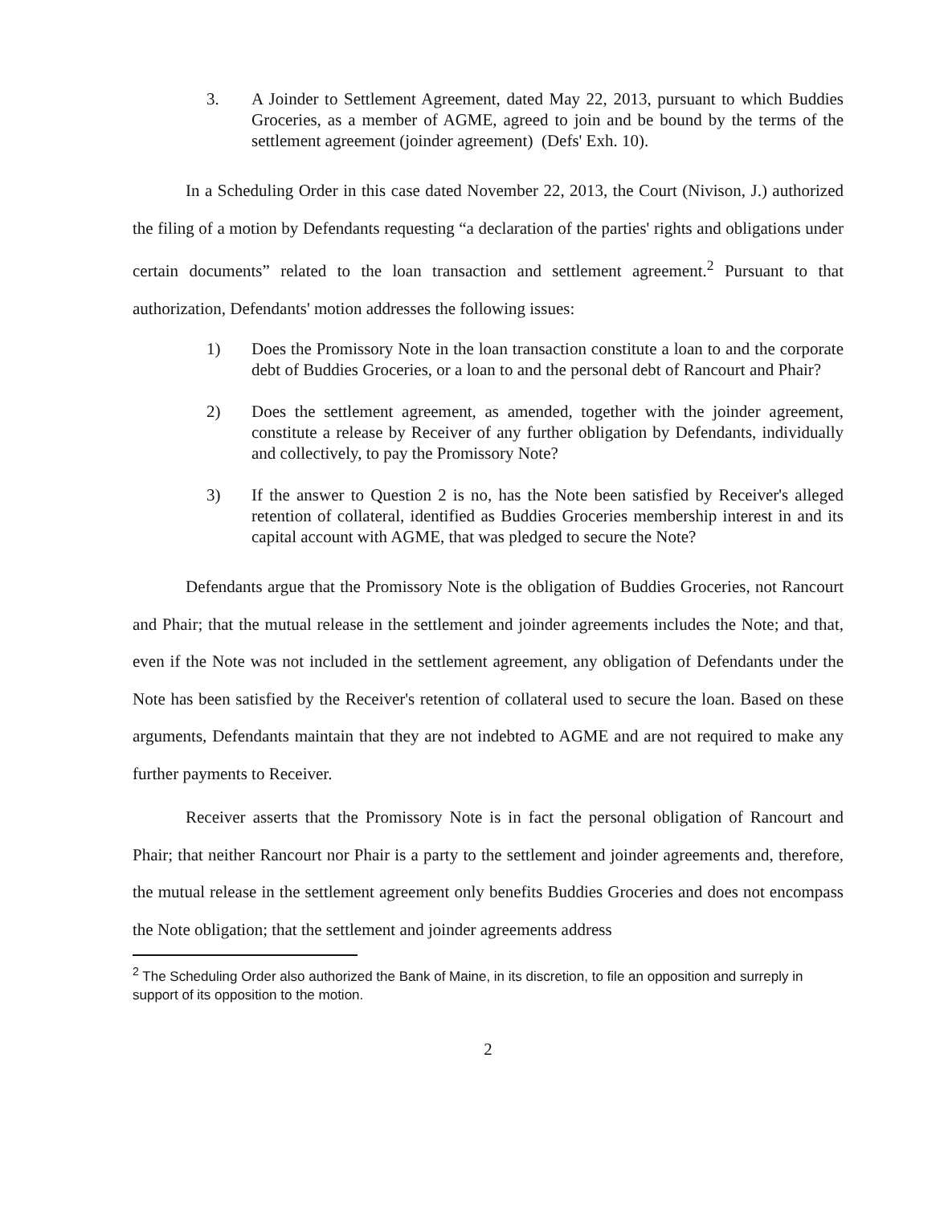3. A Joinder to Settlement Agreement, dated May 22, 2013, pursuant to which Buddies Groceries, as a member of AGME, agreed to join and be bound by the terms of the settlement agreement (joinder agreement) (Defs' Exh. 10).
In a Scheduling Order in this case dated November 22, 2013, the Court (Nivison, J.) authorized the filing of a motion by Defendants requesting “a declaration of the parties' rights and obligations under certain documents” related to the loan transaction and settlement agreement.<sup>2</sup> Pursuant to that authorization, Defendants' motion addresses the following issues:
1) Does the Promissory Note in the loan transaction constitute a loan to and the corporate debt of Buddies Groceries, or a loan to and the personal debt of Rancourt and Phair?
2) Does the settlement agreement, as amended, together with the joinder agreement, constitute a release by Receiver of any further obligation by Defendants, individually and collectively, to pay the Promissory Note?
3) If the answer to Question 2 is no, has the Note been satisfied by Receiver's alleged retention of collateral, identified as Buddies Groceries membership interest in and its capital account with AGME, that was pledged to secure the Note?
Defendants argue that the Promissory Note is the obligation of Buddies Groceries, not Rancourt and Phair; that the mutual release in the settlement and joinder agreements includes the Note; and that, even if the Note was not included in the settlement agreement, any obligation of Defendants under the Note has been satisfied by the Receiver's retention of collateral used to secure the loan. Based on these arguments, Defendants maintain that they are not indebted to AGME and are not required to make any further payments to Receiver.
Receiver asserts that the Promissory Note is in fact the personal obligation of Rancourt and Phair; that neither Rancourt nor Phair is a party to the settlement and joinder agreements and, therefore, the mutual release in the settlement agreement only benefits Buddies Groceries and does not encompass the Note obligation; that the settlement and joinder agreements address
<sup>2</sup> The Scheduling Order also authorized the Bank of Maine, in its discretion, to file an opposition and surreply in support of its opposition to the motion.
2